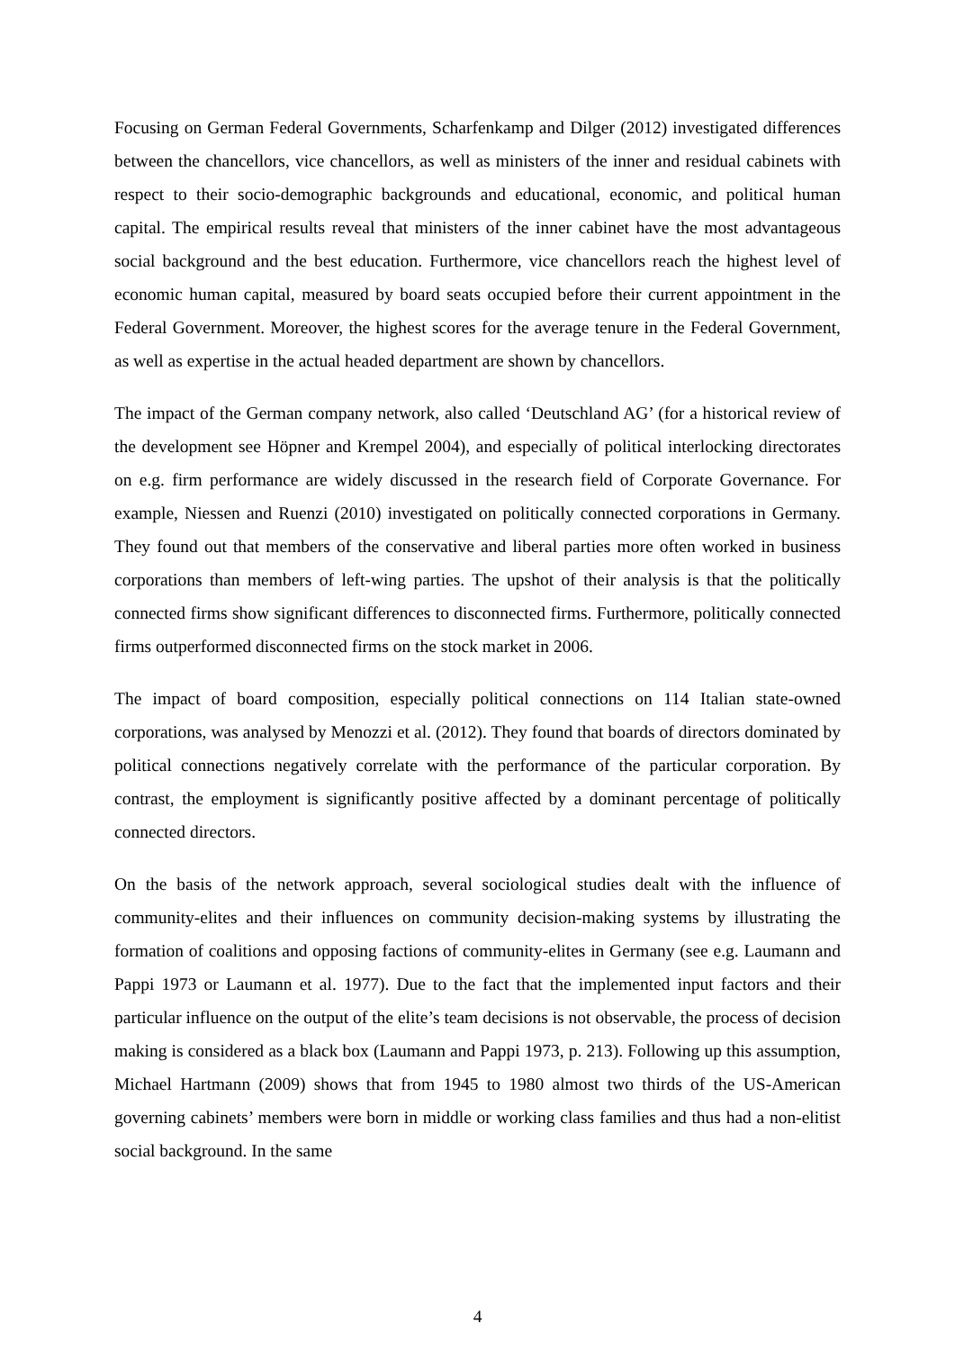Focusing on German Federal Governments, Scharfenkamp and Dilger (2012) investigated differences between the chancellors, vice chancellors, as well as ministers of the inner and residual cabinets with respect to their socio-demographic backgrounds and educational, economic, and political human capital. The empirical results reveal that ministers of the inner cabinet have the most advantageous social background and the best education. Furthermore, vice chancellors reach the highest level of economic human capital, measured by board seats occupied before their current appointment in the Federal Government. Moreover, the highest scores for the average tenure in the Federal Government, as well as expertise in the actual headed department are shown by chancellors.
The impact of the German company network, also called ‘Deutschland AG’ (for a historical review of the development see Höpner and Krempel 2004), and especially of political interlocking directorates on e.g. firm performance are widely discussed in the research field of Corporate Governance. For example, Niessen and Ruenzi (2010) investigated on politically connected corporations in Germany. They found out that members of the conservative and liberal parties more often worked in business corporations than members of left-wing parties. The upshot of their analysis is that the politically connected firms show significant differences to disconnected firms. Furthermore, politically connected firms outperformed disconnected firms on the stock market in 2006.
The impact of board composition, especially political connections on 114 Italian state-owned corporations, was analysed by Menozzi et al. (2012). They found that boards of directors dominated by political connections negatively correlate with the performance of the particular corporation. By contrast, the employment is significantly positive affected by a dominant percentage of politically connected directors.
On the basis of the network approach, several sociological studies dealt with the influence of community-elites and their influences on community decision-making systems by illustrating the formation of coalitions and opposing factions of community-elites in Germany (see e.g. Laumann and Pappi 1973 or Laumann et al. 1977). Due to the fact that the implemented input factors and their particular influence on the output of the elite’s team decisions is not observable, the process of decision making is considered as a black box (Laumann and Pappi 1973, p. 213). Following up this assumption, Michael Hartmann (2009) shows that from 1945 to 1980 almost two thirds of the US-American governing cabinets’ members were born in middle or working class families and thus had a non-elitist social background. In the same
4